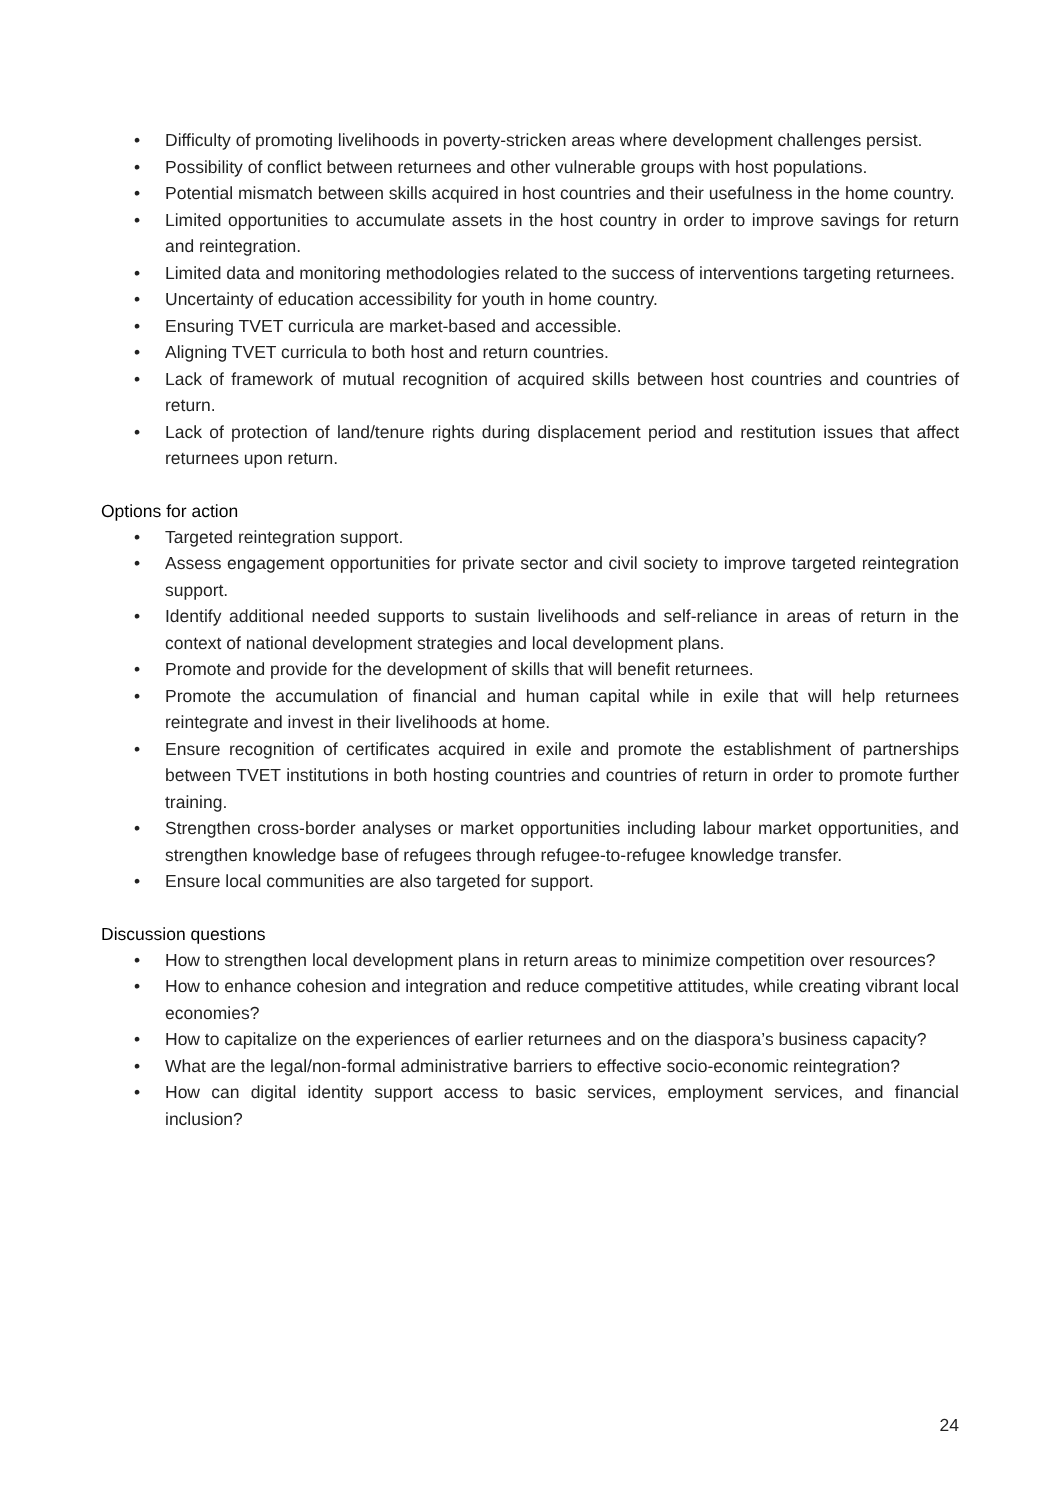• Difficulty of promoting livelihoods in poverty-stricken areas where development challenges persist.
• Possibility of conflict between returnees and other vulnerable groups with host populations.
• Potential mismatch between skills acquired in host countries and their usefulness in the home country.
• Limited opportunities to accumulate assets in the host country in order to improve savings for return and reintegration.
• Limited data and monitoring methodologies related to the success of interventions targeting returnees.
• Uncertainty of education accessibility for youth in home country.
• Ensuring TVET curricula are market-based and accessible.
• Aligning TVET curricula to both host and return countries.
• Lack of framework of mutual recognition of acquired skills between host countries and countries of return.
• Lack of protection of land/tenure rights during displacement period and restitution issues that affect returnees upon return.
Options for action
• Targeted reintegration support.
• Assess engagement opportunities for private sector and civil society to improve targeted reintegration support.
• Identify additional needed supports to sustain livelihoods and self-reliance in areas of return in the context of national development strategies and local development plans.
• Promote and provide for the development of skills that will benefit returnees.
• Promote the accumulation of financial and human capital while in exile that will help returnees reintegrate and invest in their livelihoods at home.
• Ensure recognition of certificates acquired in exile and promote the establishment of partnerships between TVET institutions in both hosting countries and countries of return in order to promote further training.
• Strengthen cross-border analyses or market opportunities including labour market opportunities, and strengthen knowledge base of refugees through refugee-to-refugee knowledge transfer.
• Ensure local communities are also targeted for support.
Discussion questions
• How to strengthen local development plans in return areas to minimize competition over resources?
• How to enhance cohesion and integration and reduce competitive attitudes, while creating vibrant local economies?
• How to capitalize on the experiences of earlier returnees and on the diaspora’s business capacity?
• What are the legal/non-formal administrative barriers to effective socio-economic reintegration?
• How can digital identity support access to basic services, employment services, and financial inclusion?
24